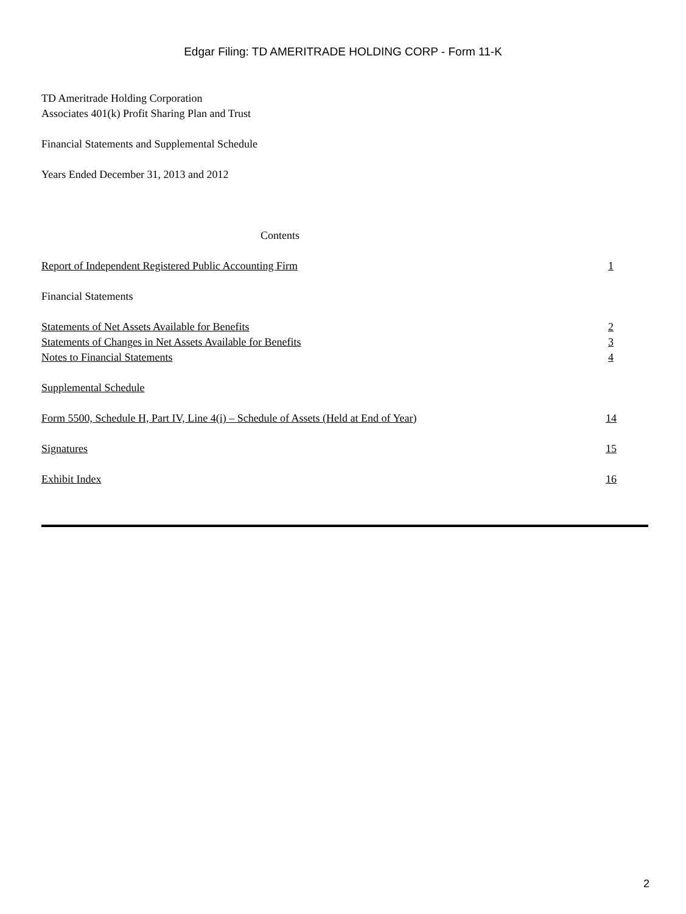Edgar Filing: TD AMERITRADE HOLDING CORP - Form 11-K
TD Ameritrade Holding Corporation
Associates 401(k) Profit Sharing Plan and Trust
Financial Statements and Supplemental Schedule
Years Ended December 31, 2013 and 2012
Contents
Report of Independent Registered Public Accounting Firm 1
Financial Statements
Statements of Net Assets Available for Benefits 2
Statements of Changes in Net Assets Available for Benefits 3
Notes to Financial Statements 4
Supplemental Schedule
Form 5500, Schedule H, Part IV, Line 4(i) – Schedule of Assets (Held at End of Year) 14
Signatures 15
Exhibit Index 16
2